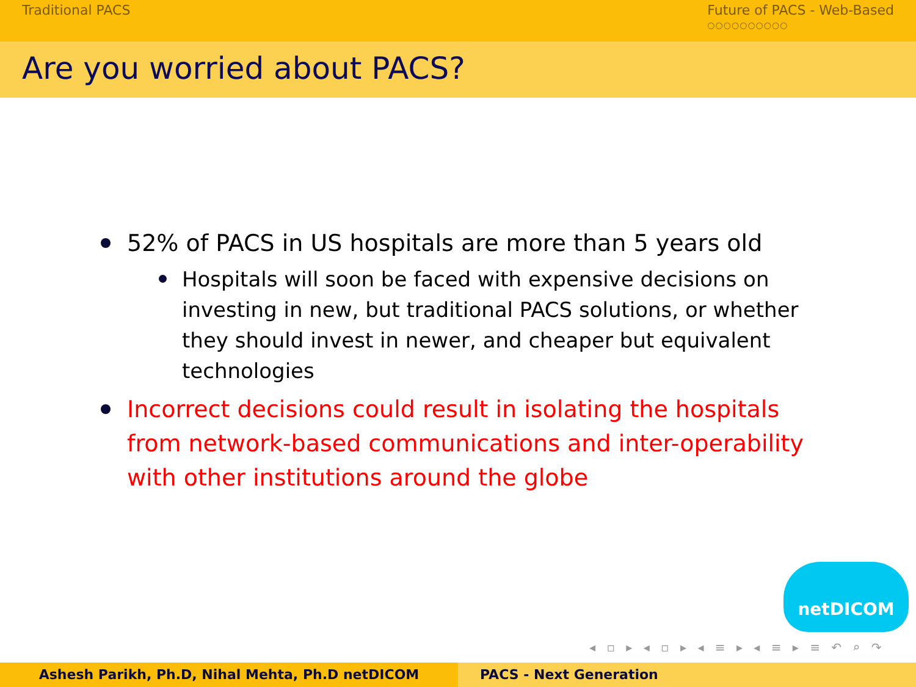Traditional PACS Future of PACS - Web-Based
○○○○○○○○○○
Are you worried about PACS?
52% of PACS in US hospitals are more than 5 years old
Hospitals will soon be faced with expensive decisions on investing in new, but traditional PACS solutions, or whether they should invest in newer, and cheaper but equivalent technologies
Incorrect decisions could result in isolating the hospitals from network-based communications and inter-operability with other institutions around the globe
netDICOM
◂ ▫ ▸ ◂ ▫ ▸ ◂ ≡ ▸ ◂ ≡ ▸ ≡ ↶ ⌕ ↷
Ashesh Parikh, Ph.D, Nihal Mehta, Ph.D netDICOM PACS - Next Generation